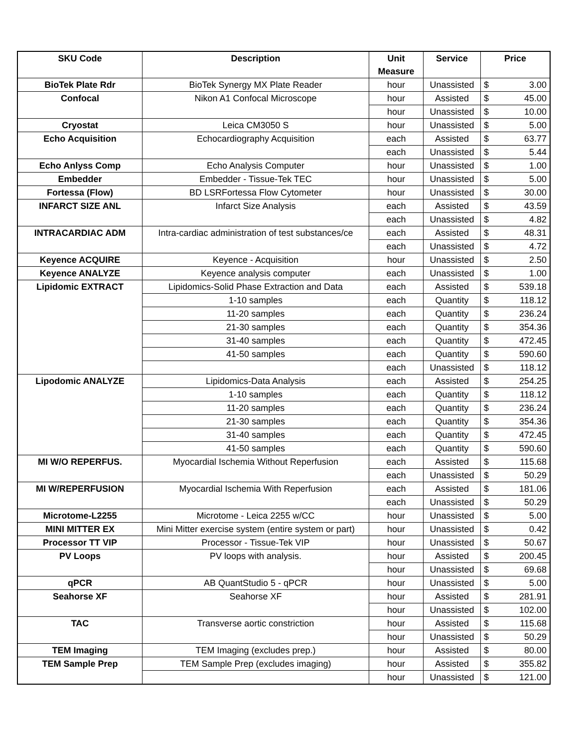| SKU Code | Description | Unit Measure | Service | Price | |
| --- | --- | --- | --- | --- | --- |
| BioTek Plate Rdr | BioTek Synergy MX Plate Reader | hour | Unassisted | $ | 3.00 |
| Confocal | Nikon A1 Confocal Microscope | hour | Assisted | $ | 45.00 |
| | | hour | Unassisted | $ | 10.00 |
| Cryostat | Leica CM3050 S | hour | Unassisted | $ | 5.00 |
| Echo Acquisition | Echocardiography Acquisition | each | Assisted | $ | 63.77 |
| | | each | Unassisted | $ | 5.44 |
| Echo Anlyss Comp | Echo Analysis Computer | hour | Unassisted | $ | 1.00 |
| Embedder | Embedder - Tissue-Tek TEC | hour | Unassisted | $ | 5.00 |
| Fortessa (Flow) | BD LSRFortessa Flow Cytometer | hour | Unassisted | $ | 30.00 |
| INFARCT SIZE ANL | Infarct Size Analysis | each | Assisted | $ | 43.59 |
| | | each | Unassisted | $ | 4.82 |
| INTRACARDIAC ADM | Intra-cardiac administration of test substances/ce | each | Assisted | $ | 48.31 |
| | | each | Unassisted | $ | 4.72 |
| Keyence ACQUIRE | Keyence - Acquisition | hour | Unassisted | $ | 2.50 |
| Keyence ANALYZE | Keyence analysis computer | each | Unassisted | $ | 1.00 |
| Lipidomic EXTRACT | Lipidomics-Solid Phase Extraction and Data | each | Assisted | $ | 539.18 |
| | 1-10 samples | each | Quantity | $ | 118.12 |
| | 11-20 samples | each | Quantity | $ | 236.24 |
| | 21-30 samples | each | Quantity | $ | 354.36 |
| | 31-40 samples | each | Quantity | $ | 472.45 |
| | 41-50 samples | each | Quantity | $ | 590.60 |
| | | each | Unassisted | $ | 118.12 |
| Lipodomic ANALYZE | Lipidomics-Data Analysis | each | Assisted | $ | 254.25 |
| | 1-10 samples | each | Quantity | $ | 118.12 |
| | 11-20 samples | each | Quantity | $ | 236.24 |
| | 21-30 samples | each | Quantity | $ | 354.36 |
| | 31-40 samples | each | Quantity | $ | 472.45 |
| | 41-50 samples | each | Quantity | $ | 590.60 |
| MI W/O REPERFUS. | Myocardial Ischemia Without Reperfusion | each | Assisted | $ | 115.68 |
| | | each | Unassisted | $ | 50.29 |
| MI W/REPERFUSION | Myocardial Ischemia With Reperfusion | each | Assisted | $ | 181.06 |
| | | each | Unassisted | $ | 50.29 |
| Microtome-L2255 | Microtome - Leica 2255 w/CC | hour | Unassisted | $ | 5.00 |
| MINI MITTER EX | Mini Mitter exercise system (entire system or part) | hour | Unassisted | $ | 0.42 |
| Processor TT VIP | Processor - Tissue-Tek VIP | hour | Unassisted | $ | 50.67 |
| PV Loops | PV loops with analysis. | hour | Assisted | $ | 200.45 |
| | | hour | Unassisted | $ | 69.68 |
| qPCR | AB QuantStudio 5 - qPCR | hour | Unassisted | $ | 5.00 |
| Seahorse XF | Seahorse XF | hour | Assisted | $ | 281.91 |
| | | hour | Unassisted | $ | 102.00 |
| TAC | Transverse aortic constriction | hour | Assisted | $ | 115.68 |
| | | hour | Unassisted | $ | 50.29 |
| TEM Imaging | TEM Imaging (excludes prep.) | hour | Assisted | $ | 80.00 |
| TEM Sample Prep | TEM Sample Prep (excludes imaging) | hour | Assisted | $ | 355.82 |
| | | hour | Unassisted | $ | 121.00 |